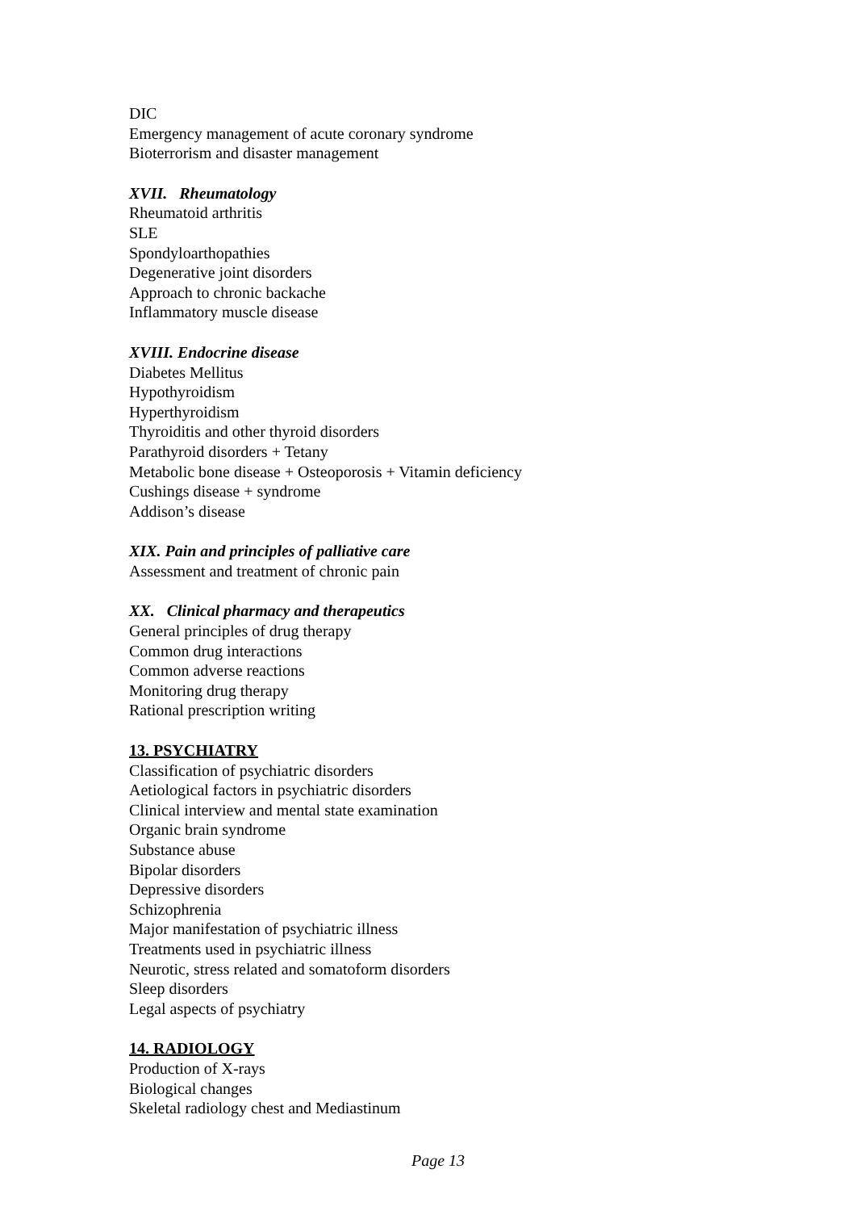DIC
Emergency management of acute coronary syndrome
Bioterrorism and disaster management
XVII. Rheumatology
Rheumatoid arthritis
SLE
Spondyloarthopathies
Degenerative joint disorders
Approach to chronic backache
Inflammatory muscle disease
XVIII. Endocrine disease
Diabetes Mellitus
Hypothyroidism
Hyperthyroidism
Thyroiditis and other thyroid disorders
Parathyroid disorders + Tetany
Metabolic bone disease + Osteoporosis + Vitamin deficiency
Cushings disease + syndrome
Addison’s disease
XIX. Pain and principles of palliative care
Assessment and treatment of chronic pain
XX. Clinical pharmacy and therapeutics
General principles of drug therapy
Common drug interactions
Common adverse reactions
Monitoring drug therapy
Rational prescription writing
13. PSYCHIATRY
Classification of psychiatric disorders
Aetiological factors in psychiatric disorders
Clinical interview and mental state examination
Organic brain syndrome
Substance abuse
Bipolar disorders
Depressive disorders
Schizophrenia
Major manifestation of psychiatric illness
Treatments used in psychiatric illness
Neurotic, stress related and somatoform disorders
Sleep disorders
Legal aspects of psychiatry
14. RADIOLOGY
Production of X-rays
Biological changes
Skeletal radiology chest and Mediastinum
Page 13